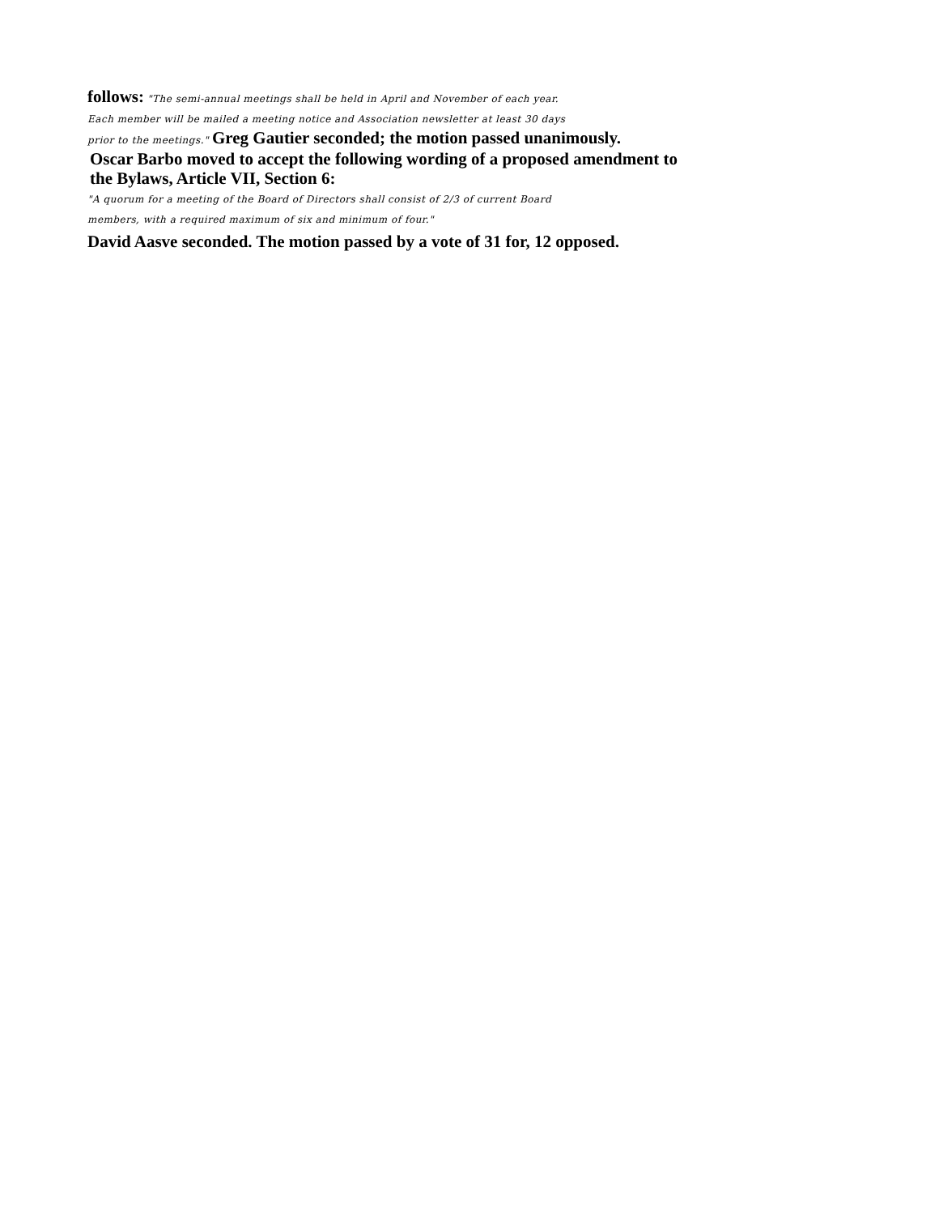follows: "The semi-annual meetings shall be held in April and November of each year.
Each member will be mailed a meeting notice and Association newsletter at least 30 days
prior to the meetings." Greg Gautier seconded; the motion passed unanimously.
Oscar Barbo moved to accept the following wording of a proposed amendment to
the Bylaws, Article VII, Section 6:
"A quorum for a meeting of the Board of Directors shall consist of 2/3 of current Board
members, with a required maximum of six and minimum of four."
David Aasve seconded. The motion passed by a vote of 31 for, 12 opposed.